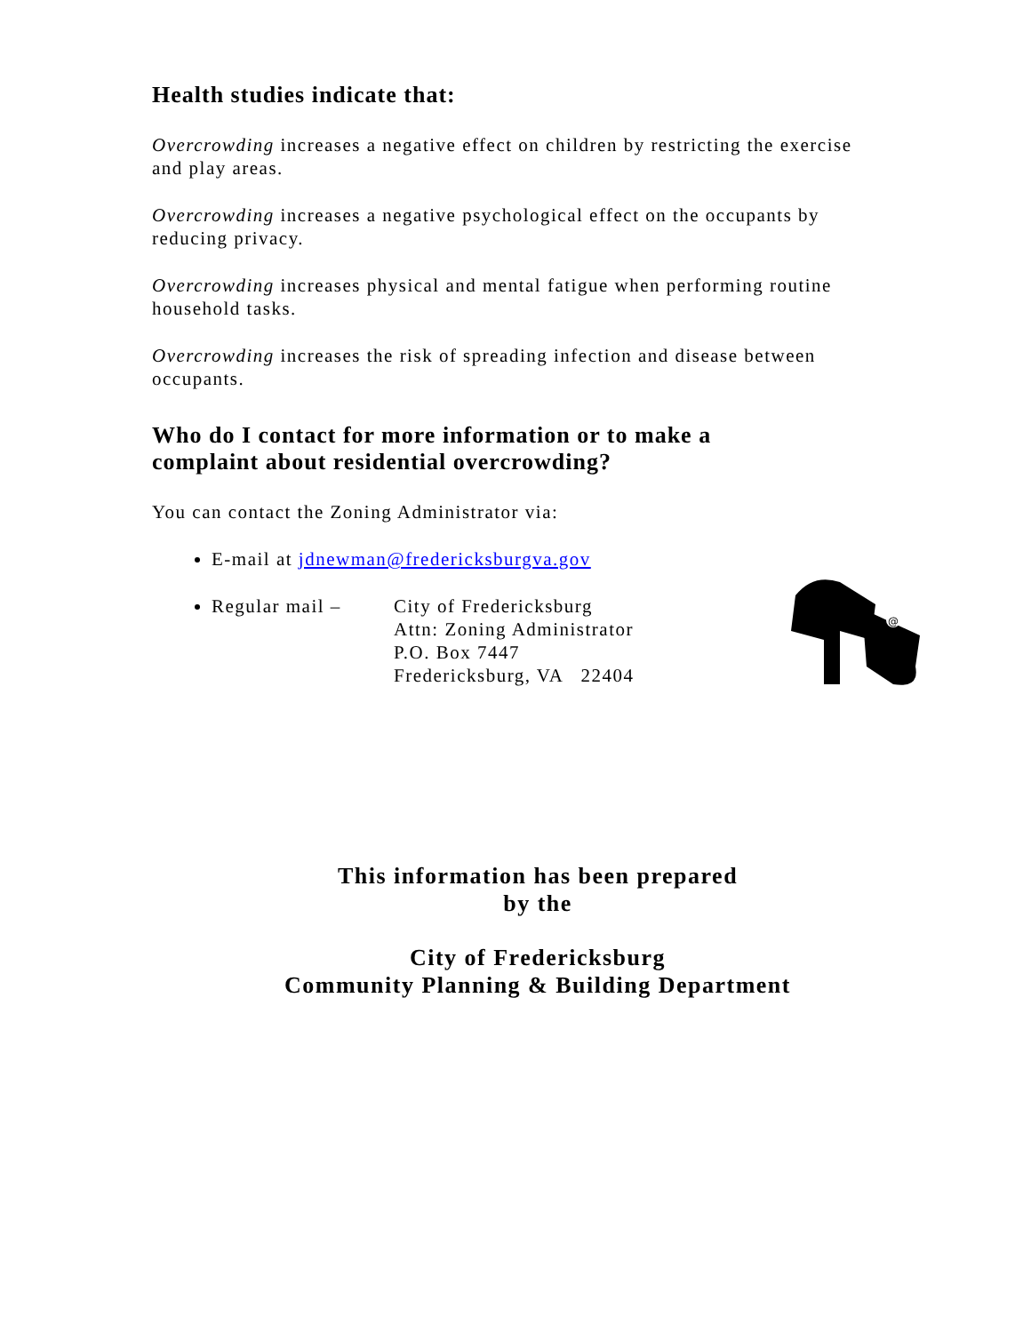Health studies indicate that:
Overcrowding increases a negative effect on children by restricting the exercise and play areas.
Overcrowding increases a negative psychological effect on the occupants by reducing privacy.
Overcrowding increases physical and mental fatigue when performing routine household tasks.
Overcrowding increases the risk of spreading infection and disease between occupants.
Who do I contact for more information or to make a complaint about residential overcrowding?
You can contact the Zoning Administrator via:
E-mail at jdnewman@fredericksburgva.gov
Regular mail – City of Fredericksburg
Attn: Zoning Administrator
P.O. Box 7447
Fredericksburg, VA 22404
@
This information has been prepared
by the
City of Fredericksburg
Community Planning & Building Department